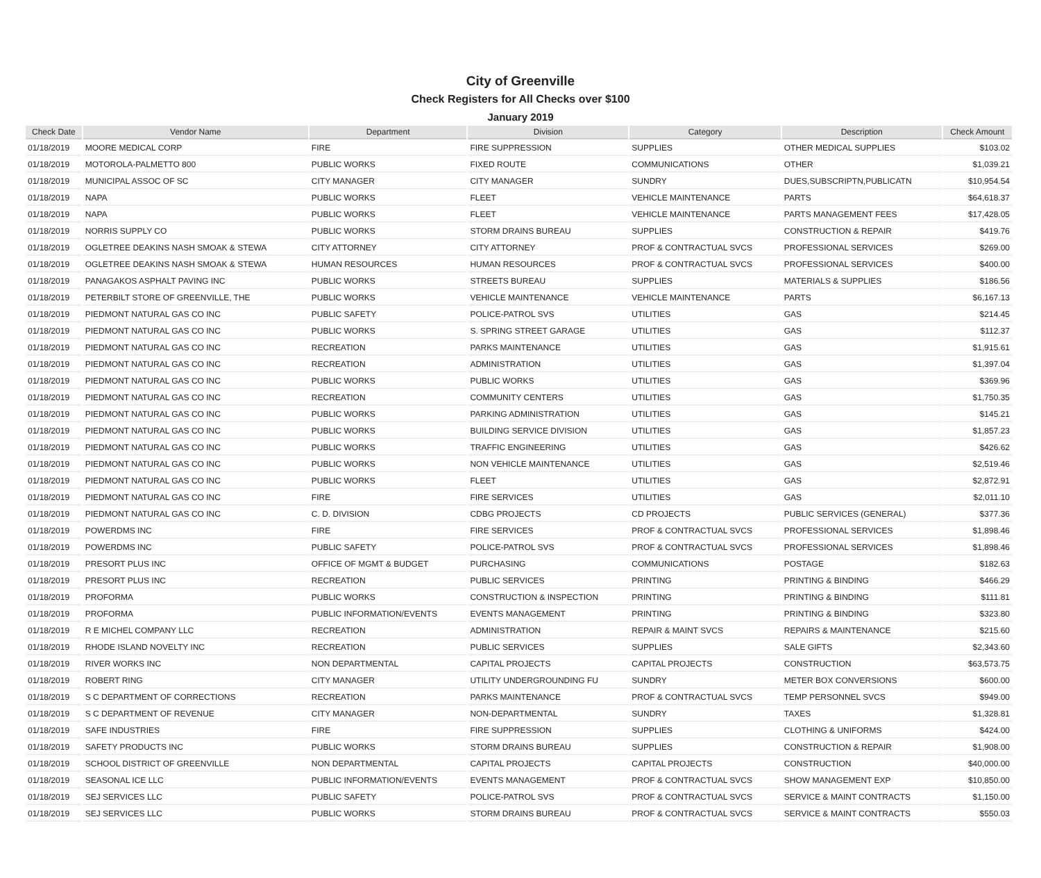City of Greenville
Check Registers for All Checks over $100
January 2019
| Check Date | Vendor Name | Department | Division | Category | Description | Check Amount |
| --- | --- | --- | --- | --- | --- | --- |
| 01/18/2019 | MOORE MEDICAL CORP | FIRE | FIRE SUPPRESSION | SUPPLIES | OTHER MEDICAL SUPPLIES | $103.02 |
| 01/18/2019 | MOTOROLA-PALMETTO 800 | PUBLIC WORKS | FIXED ROUTE | COMMUNICATIONS | OTHER | $1,039.21 |
| 01/18/2019 | MUNICIPAL ASSOC OF SC | CITY MANAGER | CITY MANAGER | SUNDRY | DUES,SUBSCRIPTN,PUBLICATN | $10,954.54 |
| 01/18/2019 | NAPA | PUBLIC WORKS | FLEET | VEHICLE MAINTENANCE | PARTS | $64,618.37 |
| 01/18/2019 | NAPA | PUBLIC WORKS | FLEET | VEHICLE MAINTENANCE | PARTS MANAGEMENT FEES | $17,428.05 |
| 01/18/2019 | NORRIS SUPPLY CO | PUBLIC WORKS | STORM DRAINS BUREAU | SUPPLIES | CONSTRUCTION & REPAIR | $419.76 |
| 01/18/2019 | OGLETREE DEAKINS NASH SMOAK & STEWA | CITY ATTORNEY | CITY ATTORNEY | PROF & CONTRACTUAL SVCS | PROFESSIONAL SERVICES | $269.00 |
| 01/18/2019 | OGLETREE DEAKINS NASH SMOAK & STEWA | HUMAN RESOURCES | HUMAN RESOURCES | PROF & CONTRACTUAL SVCS | PROFESSIONAL SERVICES | $400.00 |
| 01/18/2019 | PANAGAKOS ASPHALT PAVING INC | PUBLIC WORKS | STREETS BUREAU | SUPPLIES | MATERIALS & SUPPLIES | $186.56 |
| 01/18/2019 | PETERBILT STORE OF GREENVILLE, THE | PUBLIC WORKS | VEHICLE MAINTENANCE | VEHICLE MAINTENANCE | PARTS | $6,167.13 |
| 01/18/2019 | PIEDMONT NATURAL GAS CO INC | PUBLIC SAFETY | POLICE-PATROL SVS | UTILITIES | GAS | $214.45 |
| 01/18/2019 | PIEDMONT NATURAL GAS CO INC | PUBLIC WORKS | S. SPRING STREET GARAGE | UTILITIES | GAS | $112.37 |
| 01/18/2019 | PIEDMONT NATURAL GAS CO INC | RECREATION | PARKS MAINTENANCE | UTILITIES | GAS | $1,915.61 |
| 01/18/2019 | PIEDMONT NATURAL GAS CO INC | RECREATION | ADMINISTRATION | UTILITIES | GAS | $1,397.04 |
| 01/18/2019 | PIEDMONT NATURAL GAS CO INC | PUBLIC WORKS | PUBLIC WORKS | UTILITIES | GAS | $369.96 |
| 01/18/2019 | PIEDMONT NATURAL GAS CO INC | RECREATION | COMMUNITY CENTERS | UTILITIES | GAS | $1,750.35 |
| 01/18/2019 | PIEDMONT NATURAL GAS CO INC | PUBLIC WORKS | PARKING ADMINISTRATION | UTILITIES | GAS | $145.21 |
| 01/18/2019 | PIEDMONT NATURAL GAS CO INC | PUBLIC WORKS | BUILDING SERVICE DIVISION | UTILITIES | GAS | $1,857.23 |
| 01/18/2019 | PIEDMONT NATURAL GAS CO INC | PUBLIC WORKS | TRAFFIC ENGINEERING | UTILITIES | GAS | $426.62 |
| 01/18/2019 | PIEDMONT NATURAL GAS CO INC | PUBLIC WORKS | NON VEHICLE MAINTENANCE | UTILITIES | GAS | $2,519.46 |
| 01/18/2019 | PIEDMONT NATURAL GAS CO INC | PUBLIC WORKS | FLEET | UTILITIES | GAS | $2,872.91 |
| 01/18/2019 | PIEDMONT NATURAL GAS CO INC | FIRE | FIRE SERVICES | UTILITIES | GAS | $2,011.10 |
| 01/18/2019 | PIEDMONT NATURAL GAS CO INC | C. D. DIVISION | CDBG PROJECTS | CD PROJECTS | PUBLIC SERVICES (GENERAL) | $377.36 |
| 01/18/2019 | POWERDMS INC | FIRE | FIRE SERVICES | PROF & CONTRACTUAL SVCS | PROFESSIONAL SERVICES | $1,898.46 |
| 01/18/2019 | POWERDMS INC | PUBLIC SAFETY | POLICE-PATROL SVS | PROF & CONTRACTUAL SVCS | PROFESSIONAL SERVICES | $1,898.46 |
| 01/18/2019 | PRESORT PLUS INC | OFFICE OF MGMT & BUDGET | PURCHASING | COMMUNICATIONS | POSTAGE | $182.63 |
| 01/18/2019 | PRESORT PLUS INC | RECREATION | PUBLIC SERVICES | PRINTING | PRINTING & BINDING | $466.29 |
| 01/18/2019 | PROFORMA | PUBLIC WORKS | CONSTRUCTION & INSPECTION | PRINTING | PRINTING & BINDING | $111.81 |
| 01/18/2019 | PROFORMA | PUBLIC INFORMATION/EVENTS | EVENTS MANAGEMENT | PRINTING | PRINTING & BINDING | $323.80 |
| 01/18/2019 | R E MICHEL COMPANY LLC | RECREATION | ADMINISTRATION | REPAIR & MAINT SVCS | REPAIRS & MAINTENANCE | $215.60 |
| 01/18/2019 | RHODE ISLAND NOVELTY INC | RECREATION | PUBLIC SERVICES | SUPPLIES | SALE GIFTS | $2,343.60 |
| 01/18/2019 | RIVER WORKS INC | NON DEPARTMENTAL | CAPITAL PROJECTS | CAPITAL PROJECTS | CONSTRUCTION | $63,573.75 |
| 01/18/2019 | ROBERT RING | CITY MANAGER | UTILITY UNDERGROUNDING FU | SUNDRY | METER BOX CONVERSIONS | $600.00 |
| 01/18/2019 | S C DEPARTMENT OF CORRECTIONS | RECREATION | PARKS MAINTENANCE | PROF & CONTRACTUAL SVCS | TEMP PERSONNEL SVCS | $949.00 |
| 01/18/2019 | S C DEPARTMENT OF REVENUE | CITY MANAGER | NON-DEPARTMENTAL | SUNDRY | TAXES | $1,328.81 |
| 01/18/2019 | SAFE INDUSTRIES | FIRE | FIRE SUPPRESSION | SUPPLIES | CLOTHING & UNIFORMS | $424.00 |
| 01/18/2019 | SAFETY PRODUCTS INC | PUBLIC WORKS | STORM DRAINS BUREAU | SUPPLIES | CONSTRUCTION & REPAIR | $1,908.00 |
| 01/18/2019 | SCHOOL DISTRICT OF GREENVILLE | NON DEPARTMENTAL | CAPITAL PROJECTS | CAPITAL PROJECTS | CONSTRUCTION | $40,000.00 |
| 01/18/2019 | SEASONAL ICE LLC | PUBLIC INFORMATION/EVENTS | EVENTS MANAGEMENT | PROF & CONTRACTUAL SVCS | SHOW MANAGEMENT EXP | $10,850.00 |
| 01/18/2019 | SEJ SERVICES LLC | PUBLIC SAFETY | POLICE-PATROL SVS | PROF & CONTRACTUAL SVCS | SERVICE & MAINT CONTRACTS | $1,150.00 |
| 01/18/2019 | SEJ SERVICES LLC | PUBLIC WORKS | STORM DRAINS BUREAU | PROF & CONTRACTUAL SVCS | SERVICE & MAINT CONTRACTS | $550.03 |